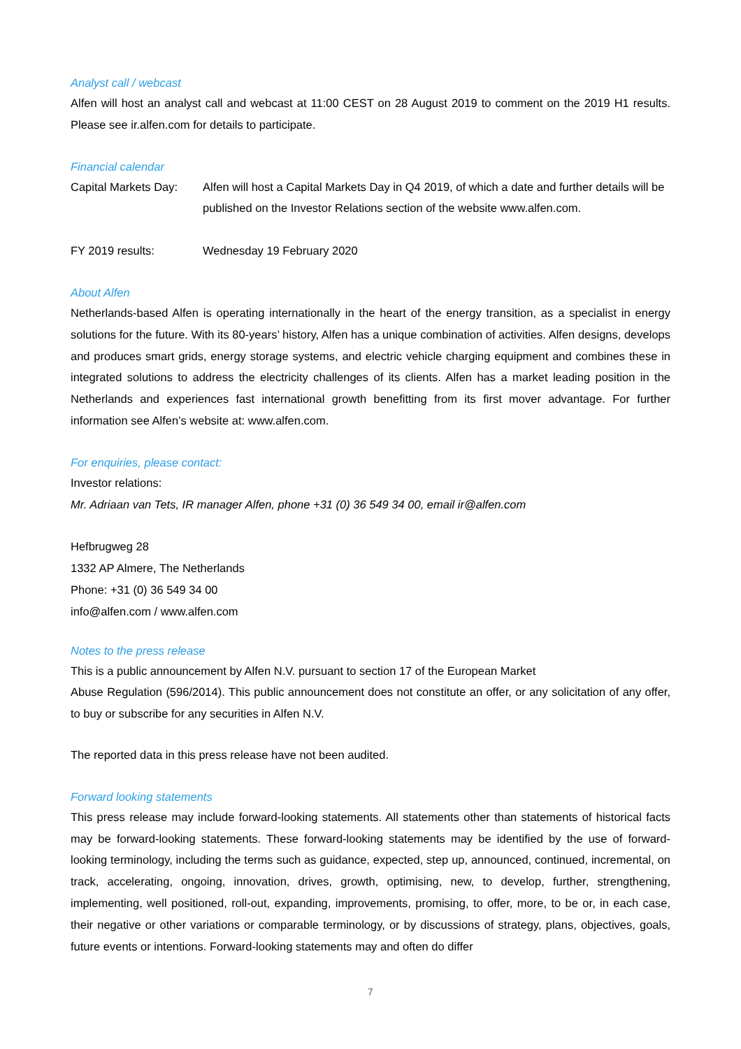Analyst call / webcast
Alfen will host an analyst call and webcast at 11:00 CEST on 28 August 2019 to comment on the 2019 H1 results. Please see ir.alfen.com for details to participate.
Financial calendar
Capital Markets Day:
Alfen will host a Capital Markets Day in Q4 2019, of which a date and further details will be published on the Investor Relations section of the website www.alfen.com.
FY 2019 results: Wednesday 19 February 2020
About Alfen
Netherlands-based Alfen is operating internationally in the heart of the energy transition, as a specialist in energy solutions for the future. With its 80-years’ history, Alfen has a unique combination of activities. Alfen designs, develops and produces smart grids, energy storage systems, and electric vehicle charging equipment and combines these in integrated solutions to address the electricity challenges of its clients. Alfen has a market leading position in the Netherlands and experiences fast international growth benefitting from its first mover advantage. For further information see Alfen’s website at: www.alfen.com.
For enquiries, please contact:
Investor relations:
Mr. Adriaan van Tets, IR manager Alfen, phone +31 (0) 36 549 34 00, email ir@alfen.com
Hefbrugweg 28
1332 AP Almere, The Netherlands
Phone: +31 (0) 36 549 34 00
info@alfen.com / www.alfen.com
Notes to the press release
This is a public announcement by Alfen N.V. pursuant to section 17 of the European Market
Abuse Regulation (596/2014). This public announcement does not constitute an offer, or any solicitation of any offer, to buy or subscribe for any securities in Alfen N.V.
The reported data in this press release have not been audited.
Forward looking statements
This press release may include forward-looking statements. All statements other than statements of historical facts may be forward-looking statements. These forward-looking statements may be identified by the use of forward-looking terminology, including the terms such as guidance, expected, step up, announced, continued, incremental, on track, accelerating, ongoing, innovation, drives, growth, optimising, new, to develop, further, strengthening, implementing, well positioned, roll-out, expanding, improvements, promising, to offer, more, to be or, in each case, their negative or other variations or comparable terminology, or by discussions of strategy, plans, objectives, goals, future events or intentions. Forward-looking statements may and often do differ
7